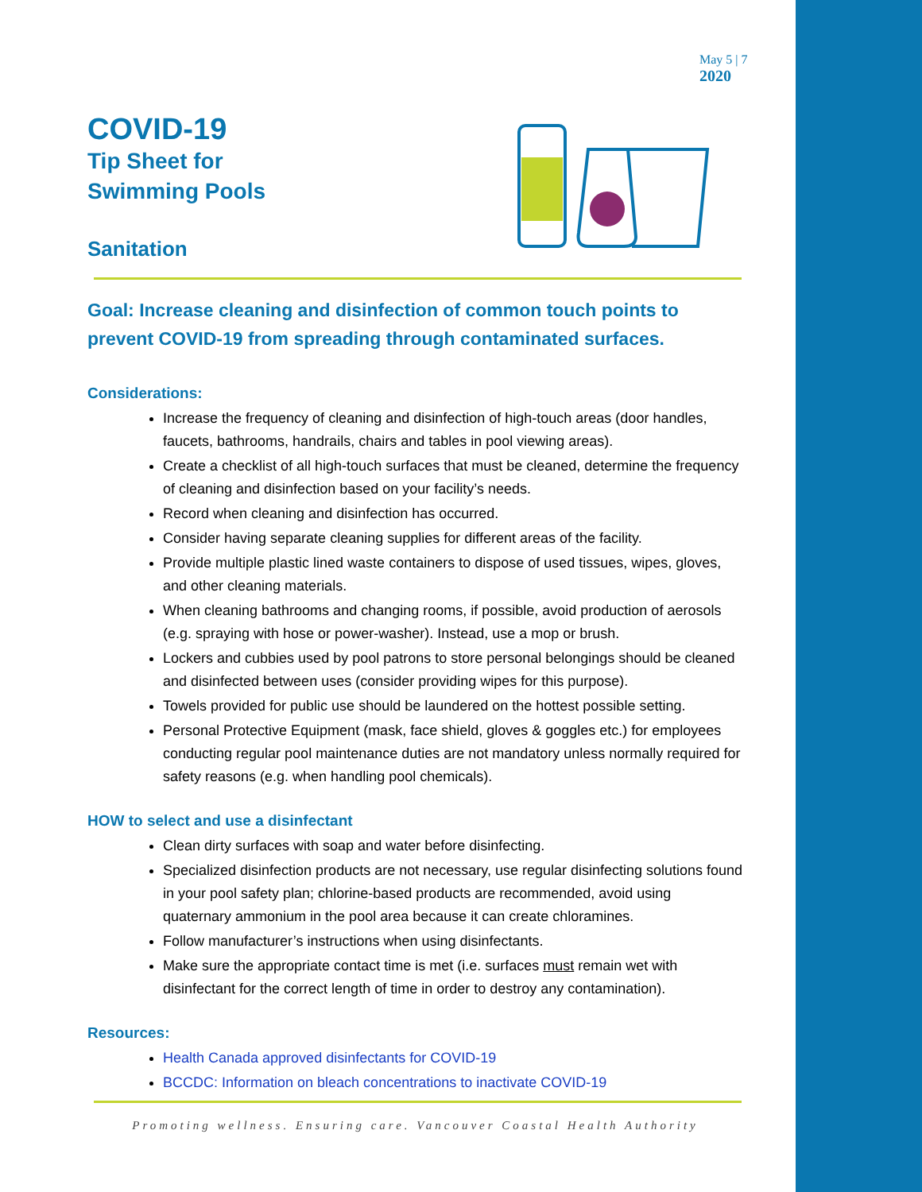May 5 | 7
2020
COVID-19
Tip Sheet for
Swimming Pools
Sanitation
Goal: Increase cleaning and disinfection of common touch points to prevent COVID-19 from spreading through contaminated surfaces.
Considerations:
Increase the frequency of cleaning and disinfection of high-touch areas (door handles, faucets, bathrooms, handrails, chairs and tables in pool viewing areas).
Create a checklist of all high-touch surfaces that must be cleaned, determine the frequency of cleaning and disinfection based on your facility’s needs.
Record when cleaning and disinfection has occurred.
Consider having separate cleaning supplies for different areas of the facility.
Provide multiple plastic lined waste containers to dispose of used tissues, wipes, gloves, and other cleaning materials.
When cleaning bathrooms and changing rooms, if possible, avoid production of aerosols (e.g. spraying with hose or power-washer). Instead, use a mop or brush.
Lockers and cubbies used by pool patrons to store personal belongings should be cleaned and disinfected between uses (consider providing wipes for this purpose).
Towels provided for public use should be laundered on the hottest possible setting.
Personal Protective Equipment (mask, face shield, gloves & goggles etc.) for employees conducting regular pool maintenance duties are not mandatory unless normally required for safety reasons (e.g. when handling pool chemicals).
HOW to select and use a disinfectant
Clean dirty surfaces with soap and water before disinfecting.
Specialized disinfection products are not necessary, use regular disinfecting solutions found in your pool safety plan; chlorine-based products are recommended, avoid using quaternary ammonium in the pool area because it can create chloramines.
Follow manufacturer’s instructions when using disinfectants.
Make sure the appropriate contact time is met (i.e. surfaces must remain wet with disinfectant for the correct length of time in order to destroy any contamination).
Resources:
Health Canada approved disinfectants for COVID-19
BCCDC: Information on bleach concentrations to inactivate COVID-19
Promoting wellness. Ensuring care. Vancouver Coastal Health Authority